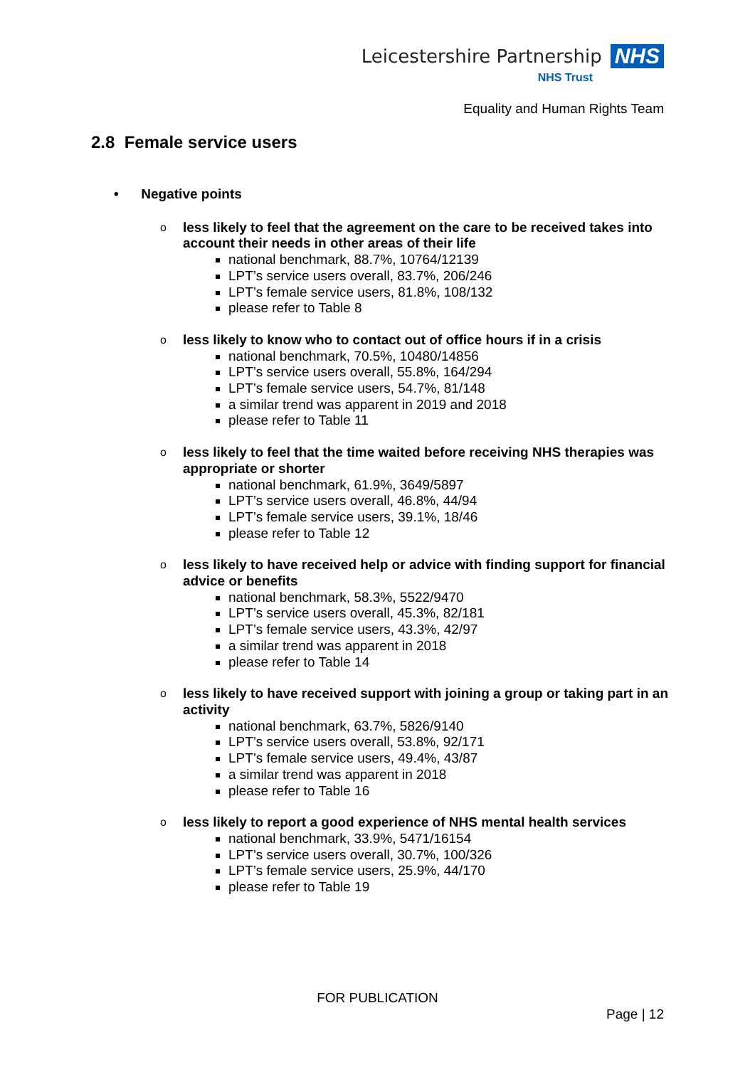Leicestershire Partnership NHS
NHS Trust
Equality and Human Rights Team
2.8 Female service users
• Negative points
o
less likely to feel that the agreement on the care to be received takes into account their needs in other areas of their life
national benchmark, 88.7%, 10764/12139
LPT’s service users overall, 83.7%, 206/246
LPT’s female service users, 81.8%, 108/132
please refer to Table 8
o
less likely to know who to contact out of office hours if in a crisis
national benchmark, 70.5%, 10480/14856
LPT’s service users overall, 55.8%, 164/294
LPT’s female service users, 54.7%, 81/148
a similar trend was apparent in 2019 and 2018
please refer to Table 11
o
less likely to feel that the time waited before receiving NHS therapies was appropriate or shorter
national benchmark, 61.9%, 3649/5897
LPT’s service users overall, 46.8%, 44/94
LPT’s female service users, 39.1%, 18/46
please refer to Table 12
o
less likely to have received help or advice with finding support for financial advice or benefits
national benchmark, 58.3%, 5522/9470
LPT’s service users overall, 45.3%, 82/181
LPT’s female service users, 43.3%, 42/97
a similar trend was apparent in 2018
please refer to Table 14
o
less likely to have received support with joining a group or taking part in an activity
national benchmark, 63.7%, 5826/9140
LPT’s service users overall, 53.8%, 92/171
LPT’s female service users, 49.4%, 43/87
a similar trend was apparent in 2018
please refer to Table 16
o
less likely to report a good experience of NHS mental health services
national benchmark, 33.9%, 5471/16154
LPT’s service users overall, 30.7%, 100/326
LPT’s female service users, 25.9%, 44/170
please refer to Table 19
FOR PUBLICATION
Page | 12